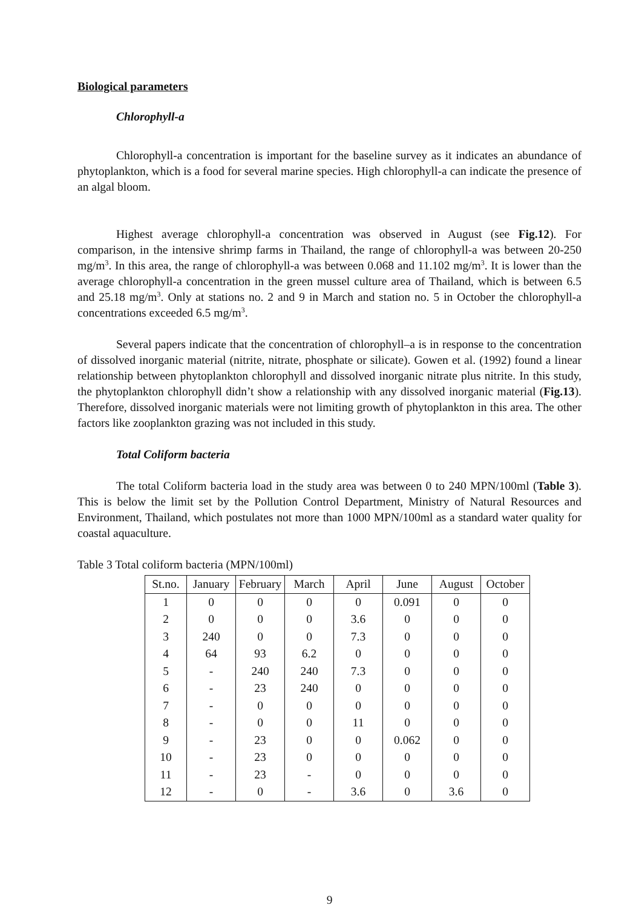Biological parameters
Chlorophyll-a
Chlorophyll-a concentration is important for the baseline survey as it indicates an abundance of phytoplankton, which is a food for several marine species. High chlorophyll-a can indicate the presence of an algal bloom.
Highest average chlorophyll-a concentration was observed in August (see Fig.12). For comparison, in the intensive shrimp farms in Thailand, the range of chlorophyll-a was between 20-250 mg/m<sup>3</sup>. In this area, the range of chlorophyll-a was between 0.068 and 11.102 mg/m<sup>3</sup>. It is lower than the average chlorophyll-a concentration in the green mussel culture area of Thailand, which is between 6.5 and 25.18 mg/m<sup>3</sup>. Only at stations no. 2 and 9 in March and station no. 5 in October the chlorophyll-a concentrations exceeded 6.5 mg/m<sup>3</sup>.
Several papers indicate that the concentration of chlorophyll–a is in response to the concentration of dissolved inorganic material (nitrite, nitrate, phosphate or silicate). Gowen et al. (1992) found a linear relationship between phytoplankton chlorophyll and dissolved inorganic nitrate plus nitrite. In this study, the phytoplankton chlorophyll didn’t show a relationship with any dissolved inorganic material (Fig.13). Therefore, dissolved inorganic materials were not limiting growth of phytoplankton in this area. The other factors like zooplankton grazing was not included in this study.
Total Coliform bacteria
The total Coliform bacteria load in the study area was between 0 to 240 MPN/100ml (Table 3). This is below the limit set by the Pollution Control Department, Ministry of Natural Resources and Environment, Thailand, which postulates not more than 1000 MPN/100ml as a standard water quality for coastal aquaculture.
Table 3 Total coliform bacteria (MPN/100ml)
| St.no. | January | February | March | April | June | August | October |
| --- | --- | --- | --- | --- | --- | --- | --- |
| 1 | 0 | 0 | 0 | 0 | 0.091 | 0 | 0 |
| 2 | 0 | 0 | 0 | 3.6 | 0 | 0 | 0 |
| 3 | 240 | 0 | 0 | 7.3 | 0 | 0 | 0 |
| 4 | 64 | 93 | 6.2 | 0 | 0 | 0 | 0 |
| 5 | - | 240 | 240 | 7.3 | 0 | 0 | 0 |
| 6 | - | 23 | 240 | 0 | 0 | 0 | 0 |
| 7 | - | 0 | 0 | 0 | 0 | 0 | 0 |
| 8 | - | 0 | 0 | 11 | 0 | 0 | 0 |
| 9 | - | 23 | 0 | 0 | 0.062 | 0 | 0 |
| 10 | - | 23 | 0 | 0 | 0 | 0 | 0 |
| 11 | - | 23 | - | 0 | 0 | 0 | 0 |
| 12 | - | 0 | - | 3.6 | 0 | 3.6 | 0 |
9